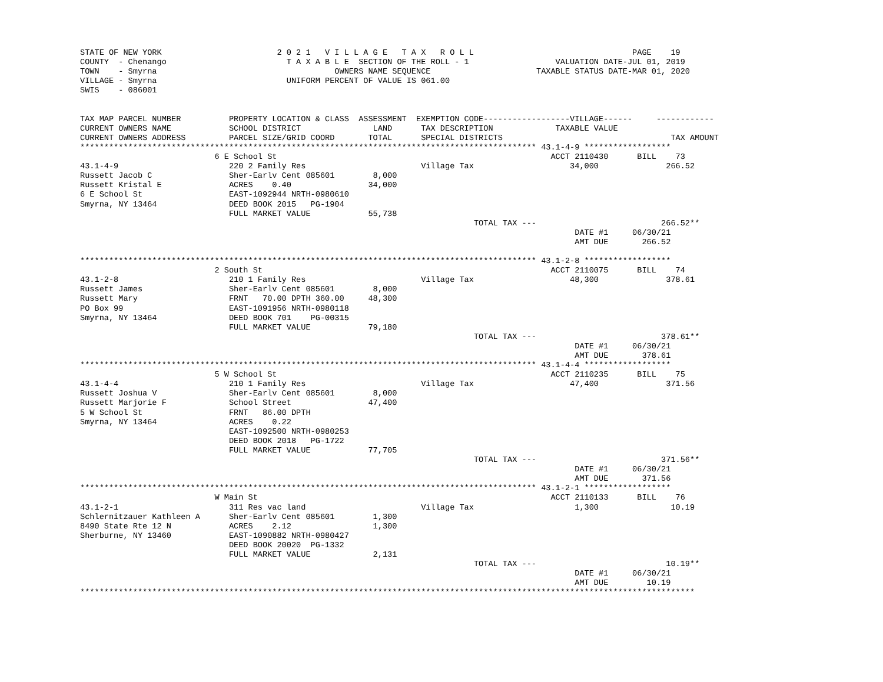STATE OF NEW YORK                        2 0 2 1   V I L L A G E   T A X   R O L L                                 PAGE    19
COUNTY  - Chenango                         T A X A B L E  SECTION OF THE ROLL - 1                  VALUATION DATE-JUL 01, 2019
TOWN    - Smyrna                                     OWNERS NAME SEQUENCE                      TAXABLE STATUS DATE-MAR 01, 2020
VILLAGE - Smyrna                           UNIFORM PERCENT OF VALUE IS 061.00
SWIS    - 086001


TAX MAP PARCEL NUMBER          PROPERTY LOCATION & CLASS  ASSESSMENT  EXEMPTION CODE------------------VILLAGE------     ------------
CURRENT OWNERS NAME            SCHOOL DISTRICT               LAND      TAX DESCRIPTION             TAXABLE VALUE
CURRENT OWNERS ADDRESS         PARCEL SIZE/GRID COORD       TOTAL      SPECIAL DISTRICTS                                   TAX AMOUNT
*********************************************************************************************** 43.1-4-9 ******************
                            6 E School St                                                         ACCT 2110430      BILL    73
43.1-4-9                       220 2 Family Res                        Village Tax                    34,000              266.52
Russett Jacob C                Sher-Earlv Cent 085601        8,000
Russett Kristal E              ACRES    0.40                34,000
6 E School St                  EAST-1092944 NRTH-0980610
Smyrna, NY 13464               DEED BOOK 2015   PG-1904
                               FULL MARKET VALUE            55,738
                                                                                  TOTAL TAX ---                          266.52**
                                                                                                       DATE #1     06/30/21
                                                                                                       AMT DUE       266.52

*********************************************************************************************** 43.1-2-8 ******************
                            2 South St                                                            ACCT 2110075      BILL    74
43.1-2-8                       210 1 Family Res                        Village Tax                    48,300              378.61
Russett James                  Sher-Earlv Cent 085601        8,000
Russett Mary                   FRNT   70.00 DPTH 360.00     48,300
PO Box 99                      EAST-1091956 NRTH-0980118
Smyrna, NY 13464               DEED BOOK 701    PG-00315
                               FULL MARKET VALUE            79,180
                                                                                  TOTAL TAX ---                          378.61**
                                                                                                       DATE #1     06/30/21
                                                                                                       AMT DUE       378.61
*********************************************************************************************** 43.1-4-4 ******************
                            5 W School St                                                         ACCT 2110235      BILL    75
43.1-4-4                       210 1 Family Res                        Village Tax                    47,400              371.56
Russett Joshua V               Sher-Earlv Cent 085601        8,000
Russett Marjorie F             School Street                47,400
5 W School St                  FRNT   86.00 DPTH
Smyrna, NY 13464               ACRES    0.22
                               EAST-1092500 NRTH-0980253
                               DEED BOOK 2018   PG-1722
                               FULL MARKET VALUE            77,705
                                                                                  TOTAL TAX ---                          371.56**
                                                                                                       DATE #1     06/30/21
                                                                                                       AMT DUE       371.56
*********************************************************************************************** 43.1-2-1 ******************
                            W Main St                                                             ACCT 2110133      BILL    76
43.1-2-1                       311 Res vac land                        Village Tax                     1,300               10.19
Schlernitzauer Kathleen A      Sher-Earlv Cent 085601        1,300
8490 State Rte 12 N            ACRES    2.12                 1,300
Sherburne, NY 13460            EAST-1090882 NRTH-0980427
                               DEED BOOK 20020  PG-1332
                               FULL MARKET VALUE             2,131
                                                                                  TOTAL TAX ---                           10.19**
                                                                                                       DATE #1     06/30/21
                                                                                                       AMT DUE        10.19
********************************************************************************************************************************